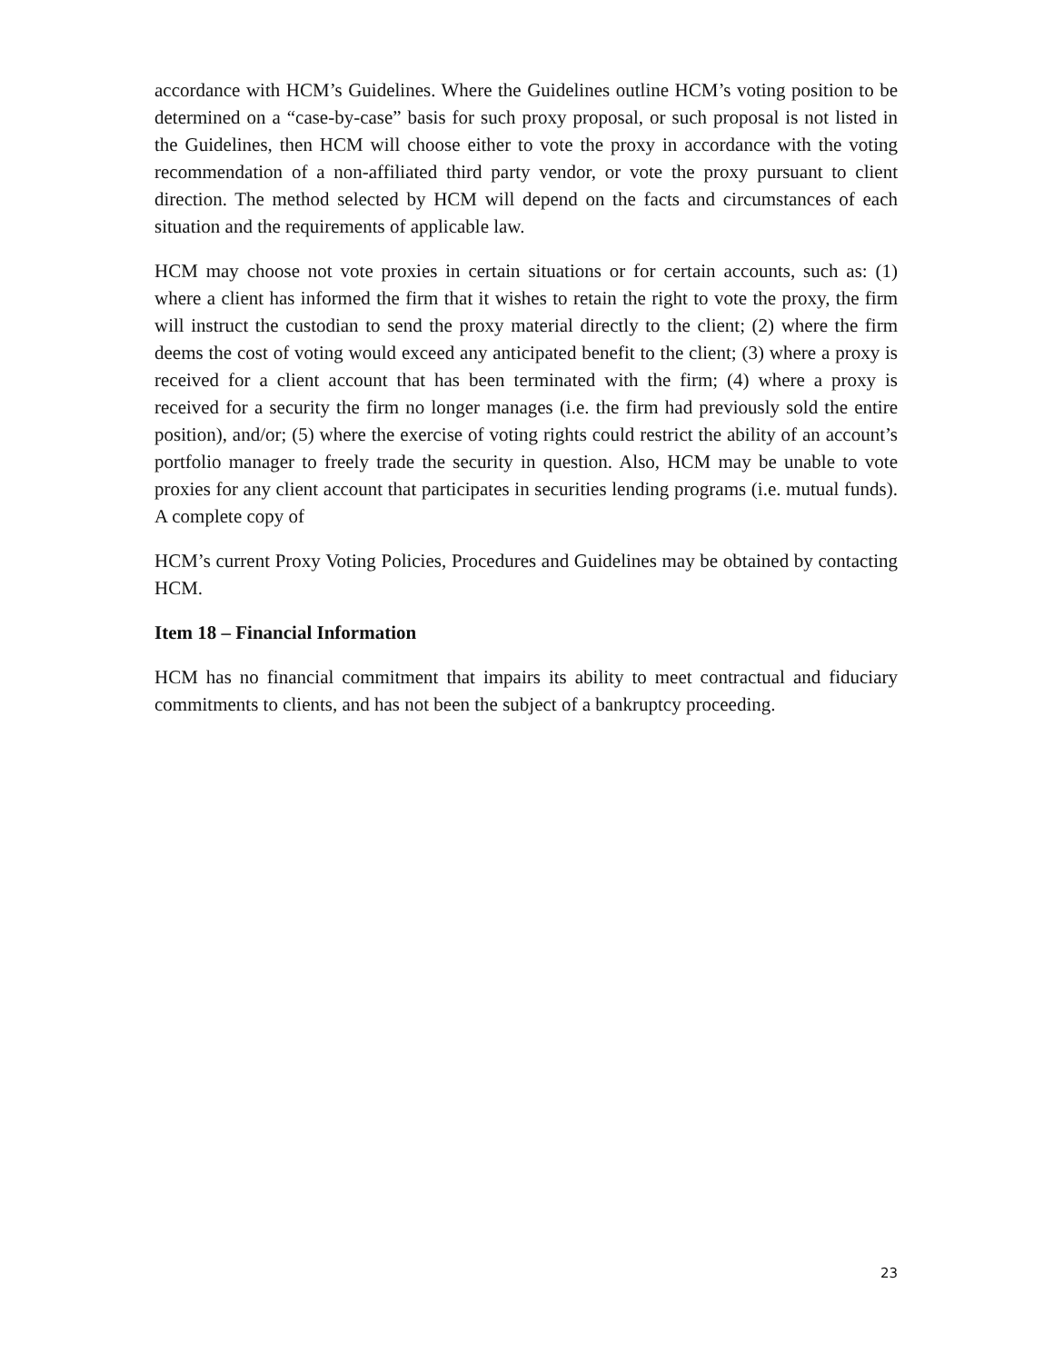accordance with HCM’s Guidelines. Where the Guidelines outline HCM’s voting position to be determined on a “case-by-case” basis for such proxy proposal, or such proposal is not listed in the Guidelines, then HCM will choose either to vote the proxy in accordance with the voting recommendation of a non-affiliated third party vendor, or vote the proxy pursuant to client direction. The method selected by HCM will depend on the facts and circumstances of each situation and the requirements of applicable law.
HCM may choose not vote proxies in certain situations or for certain accounts, such as: (1) where a client has informed the firm that it wishes to retain the right to vote the proxy, the firm will instruct the custodian to send the proxy material directly to the client; (2) where the firm deems the cost of voting would exceed any anticipated benefit to the client; (3) where a proxy is received for a client account that has been terminated with the firm; (4) where a proxy is received for a security the firm no longer manages (i.e. the firm had previously sold the entire position), and/or; (5) where the exercise of voting rights could restrict the ability of an account’s portfolio manager to freely trade the security in question. Also, HCM may be unable to vote proxies for any client account that participates in securities lending programs (i.e. mutual funds). A complete copy of
HCM’s current Proxy Voting Policies, Procedures and Guidelines may be obtained by contacting HCM.
Item 18 – Financial Information
HCM has no financial commitment that impairs its ability to meet contractual and fiduciary commitments to clients, and has not been the subject of a bankruptcy proceeding.
23